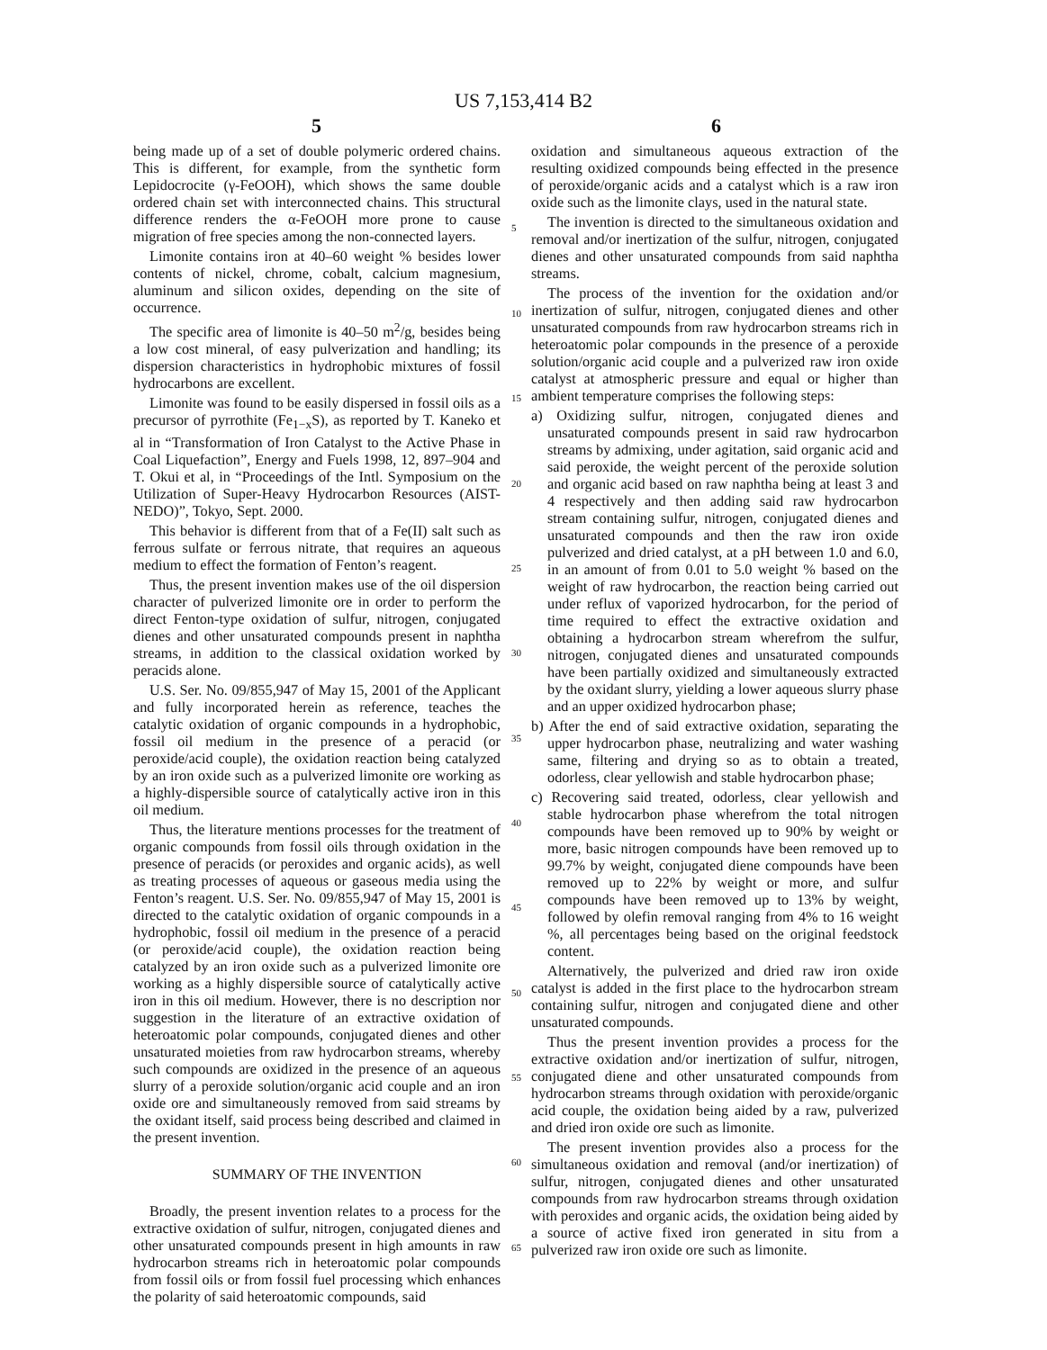US 7,153,414 B2
5 6
being made up of a set of double polymeric ordered chains. This is different, for example, from the synthetic form Lepidocrocite (γ-FeOOH), which shows the same double ordered chain set with interconnected chains. This structural difference renders the α-FeOOH more prone to cause migration of free species among the non-connected layers.
Limonite contains iron at 40–60 weight % besides lower contents of nickel, chrome, cobalt, calcium magnesium, aluminum and silicon oxides, depending on the site of occurrence.
The specific area of limonite is 40–50 m<sup>2</sup>/g, besides being a low cost mineral, of easy pulverization and handling; its dispersion characteristics in hydrophobic mixtures of fossil hydrocarbons are excellent.
Limonite was found to be easily dispersed in fossil oils as a precursor of pyrrothite (Fe<sub>1−x</sub>S), as reported by T. Kaneko et al in “Transformation of Iron Catalyst to the Active Phase in Coal Liquefaction”, Energy and Fuels 1998, 12, 897–904 and T. Okui et al, in “Proceedings of the Intl. Symposium on the Utilization of Super-Heavy Hydrocarbon Resources (AIST-NEDO)”, Tokyo, Sept. 2000.
This behavior is different from that of a Fe(II) salt such as ferrous sulfate or ferrous nitrate, that requires an aqueous medium to effect the formation of Fenton’s reagent.
Thus, the present invention makes use of the oil dispersion character of pulverized limonite ore in order to perform the direct Fenton-type oxidation of sulfur, nitrogen, conjugated dienes and other unsaturated compounds present in naphtha streams, in addition to the classical oxidation worked by peracids alone.
U.S. Ser. No. 09/855,947 of May 15, 2001 of the Applicant and fully incorporated herein as reference, teaches the catalytic oxidation of organic compounds in a hydrophobic, fossil oil medium in the presence of a peracid (or peroxide/acid couple), the oxidation reaction being catalyzed by an iron oxide such as a pulverized limonite ore working as a highly-dispersible source of catalytically active iron in this oil medium.
Thus, the literature mentions processes for the treatment of organic compounds from fossil oils through oxidation in the presence of peracids (or peroxides and organic acids), as well as treating processes of aqueous or gaseous media using the Fenton’s reagent. U.S. Ser. No. 09/855,947 of May 15, 2001 is directed to the catalytic oxidation of organic compounds in a hydrophobic, fossil oil medium in the presence of a peracid (or peroxide/acid couple), the oxidation reaction being catalyzed by an iron oxide such as a pulverized limonite ore working as a highly dispersible source of catalytically active iron in this oil medium. However, there is no description nor suggestion in the literature of an extractive oxidation of heteroatomic polar compounds, conjugated dienes and other unsaturated moieties from raw hydrocarbon streams, whereby such compounds are oxidized in the presence of an aqueous slurry of a peroxide solution/organic acid couple and an iron oxide ore and simultaneously removed from said streams by the oxidant itself, said process being described and claimed in the present invention.
SUMMARY OF THE INVENTION
Broadly, the present invention relates to a process for the extractive oxidation of sulfur, nitrogen, conjugated dienes and other unsaturated compounds present in high amounts in raw hydrocarbon streams rich in heteroatomic polar compounds from fossil oils or from fossil fuel processing which enhances the polarity of said heteroatomic compounds, said
oxidation and simultaneous aqueous extraction of the resulting oxidized compounds being effected in the presence of peroxide/organic acids and a catalyst which is a raw iron oxide such as the limonite clays, used in the natural state.
The invention is directed to the simultaneous oxidation and removal and/or inertization of the sulfur, nitrogen, conjugated dienes and other unsaturated compounds from said naphtha streams.
The process of the invention for the oxidation and/or inertization of sulfur, nitrogen, conjugated dienes and other unsaturated compounds from raw hydrocarbon streams rich in heteroatomic polar compounds in the presence of a peroxide solution/organic acid couple and a pulverized raw iron oxide catalyst at atmospheric pressure and equal or higher than ambient temperature comprises the following steps:
a) Oxidizing sulfur, nitrogen, conjugated dienes and unsaturated compounds present in said raw hydrocarbon streams by admixing, under agitation, said organic acid and said peroxide, the weight percent of the peroxide solution and organic acid based on raw naphtha being at least 3 and 4 respectively and then adding said raw hydrocarbon stream containing sulfur, nitrogen, conjugated dienes and unsaturated compounds and then the raw iron oxide pulverized and dried catalyst, at a pH between 1.0 and 6.0, in an amount of from 0.01 to 5.0 weight % based on the weight of raw hydrocarbon, the reaction being carried out under reflux of vaporized hydrocarbon, for the period of time required to effect the extractive oxidation and obtaining a hydrocarbon stream wherefrom the sulfur, nitrogen, conjugated dienes and unsaturated compounds have been partially oxidized and simultaneously extracted by the oxidant slurry, yielding a lower aqueous slurry phase and an upper oxidized hydrocarbon phase;
b) After the end of said extractive oxidation, separating the upper hydrocarbon phase, neutralizing and water washing same, filtering and drying so as to obtain a treated, odorless, clear yellowish and stable hydrocarbon phase;
c) Recovering said treated, odorless, clear yellowish and stable hydrocarbon phase wherefrom the total nitrogen compounds have been removed up to 90% by weight or more, basic nitrogen compounds have been removed up to 99.7% by weight, conjugated diene compounds have been removed up to 22% by weight or more, and sulfur compounds have been removed up to 13% by weight, followed by olefin removal ranging from 4% to 16 weight %, all percentages being based on the original feedstock content.
Alternatively, the pulverized and dried raw iron oxide catalyst is added in the first place to the hydrocarbon stream containing sulfur, nitrogen and conjugated diene and other unsaturated compounds.
Thus the present invention provides a process for the extractive oxidation and/or inertization of sulfur, nitrogen, conjugated diene and other unsaturated compounds from hydrocarbon streams through oxidation with peroxide/organic acid couple, the oxidation being aided by a raw, pulverized and dried iron oxide ore such as limonite.
The present invention provides also a process for the simultaneous oxidation and removal (and/or inertization) of sulfur, nitrogen, conjugated dienes and other unsaturated compounds from raw hydrocarbon streams through oxidation with peroxides and organic acids, the oxidation being aided by a source of active fixed iron generated in situ from a pulverized raw iron oxide ore such as limonite.
5
10
15
20
25
30
35
40
45
50
55
60
65